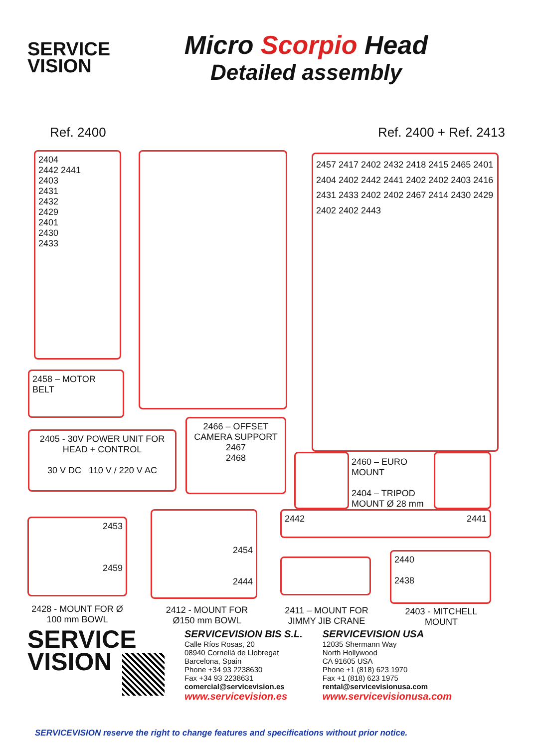SERVICE
VISION
Micro Scorpio Head
Detailed assembly
Ref. 2400 Ref. 2400 + Ref. 2413
2404
2442 2441
2403
2431
2432
2429
2401
2430
2433
2457 2417 2402 2432 2418 2415 2465 2401 2404 2402 2442 2441 2402 2402 2403 2416 2431 2433 2402 2402 2467 2414 2430 2429 2402 2402 2443
2458 – MOTOR BELT
2405 - 30V POWER UNIT FOR HEAD + CONTROL
30 V DC 110 V / 220 V AC
2466 – OFFSET CAMERA SUPPORT
2467
2468
2460 – EURO
MOUNT
2404 – TRIPOD
MOUNT Ø 28 mm
2453
2459
2454
2444
2442 2441
2440
2438
2428 - MOUNT FOR Ø 100 mm BOWL
2412 - MOUNT FOR Ø150 mm BOWL
2411 – MOUNT FOR JIMMY JIB CRANE
2403 - MITCHELL MOUNT
SERVICE
VISION
SERVICEVISION BIS S.L.
Calle Ríos Rosas, 20
08940 Cornellà de Llobregat
Barcelona, Spain
Phone +34 93 2238630
Fax +34 93 2238631
comercial@servicevision.es
www.servicevision.es
SERVICEVISION USA
12035 Shermann Way
North Hollywood
CA 91605 USA
Phone +1 (818) 623 1970
Fax +1 (818) 623 1975
rental@servicevisionusa.com
www.servicevisionusa.com
SERVICEVISION reserve the right to change features and specifications without prior notice.